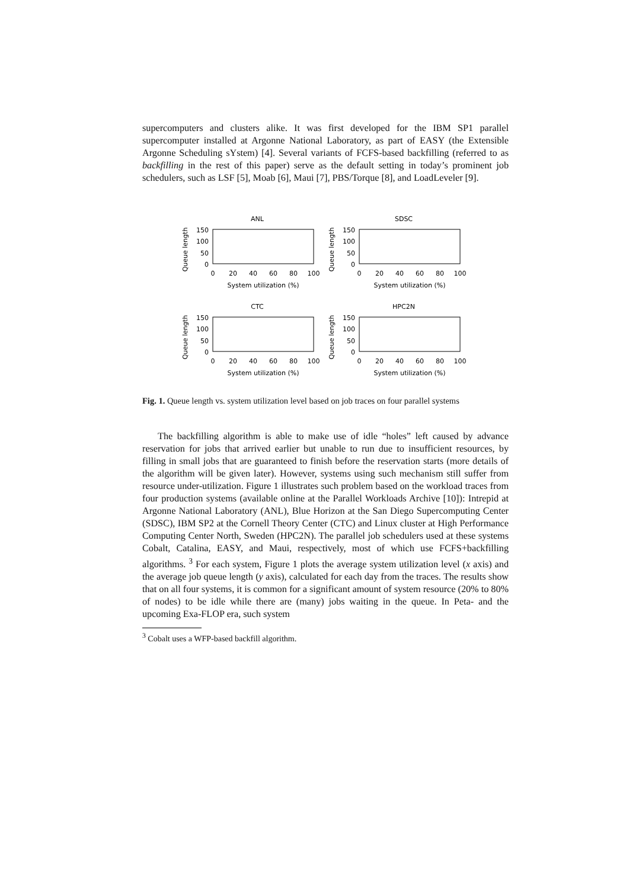supercomputers and clusters alike. It was first developed for the IBM SP1 parallel supercomputer installed at Argonne National Laboratory, as part of EASY (the Extensible Argonne Scheduling sYstem) [4]. Several variants of FCFS-based backfilling (referred to as backfilling in the rest of this paper) serve as the default setting in today’s prominent job schedulers, such as LSF [5], Moab [6], Maui [7], PBS/Torque [8], and LoadLeveler [9].
ANL
Queue length
150
100
50
0
0
20
40
60
80
100
System utilization (%)
SDSC
Queue length
150
100
50
0
0
20
40
60
80
100
System utilization (%)
CTC
Queue length
150
100
50
0
0
20
40
60
80
100
System utilization (%)
HPC2N
Queue length
150
100
50
0
0
20
40
60
80
100
System utilization (%)
Fig. 1. Queue length vs. system utilization level based on job traces on four parallel systems
The backfilling algorithm is able to make use of idle “holes” left caused by advance reservation for jobs that arrived earlier but unable to run due to insufficient resources, by filling in small jobs that are guaranteed to finish before the reservation starts (more details of the algorithm will be given later). However, systems using such mechanism still suffer from resource under-utilization. Figure 1 illustrates such problem based on the workload traces from four production systems (available online at the Parallel Workloads Archive [10]): Intrepid at Argonne National Laboratory (ANL), Blue Horizon at the San Diego Supercomputing Center (SDSC), IBM SP2 at the Cornell Theory Center (CTC) and Linux cluster at High Performance Computing Center North, Sweden (HPC2N). The parallel job schedulers used at these systems Cobalt, Catalina, EASY, and Maui, respectively, most of which use FCFS+backfilling algorithms. <sup>3</sup> For each system, Figure 1 plots the average system utilization level (x axis) and the average job queue length (y axis), calculated for each day from the traces. The results show that on all four systems, it is common for a significant amount of system resource (20% to 80% of nodes) to be idle while there are (many) jobs waiting in the queue. In Peta- and the upcoming Exa-FLOP era, such system
<sup>3</sup> Cobalt uses a WFP-based backfill algorithm.